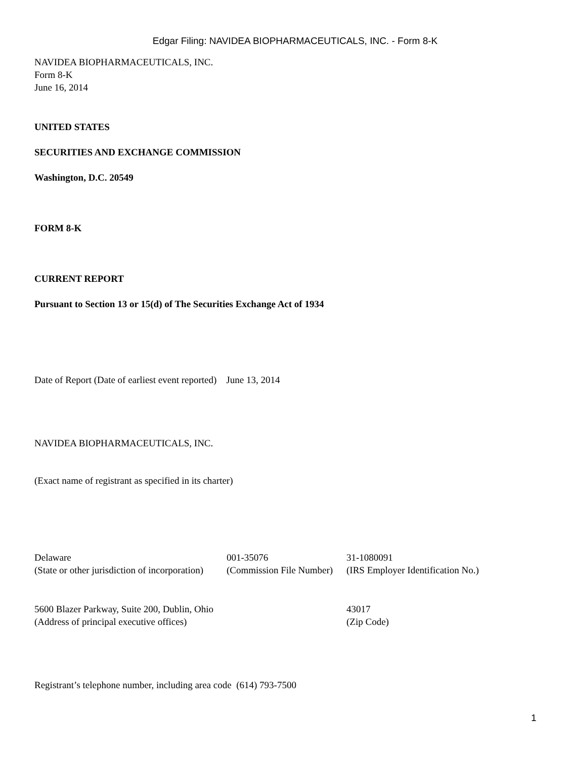Edgar Filing: NAVIDEA BIOPHARMACEUTICALS, INC. - Form 8-K
NAVIDEA BIOPHARMACEUTICALS, INC.
Form 8-K
June 16, 2014
UNITED STATES
SECURITIES AND EXCHANGE COMMISSION
Washington, D.C. 20549
FORM 8-K
CURRENT REPORT
Pursuant to Section 13 or 15(d) of The Securities Exchange Act of 1934
Date of Report (Date of earliest event reported) June 13, 2014
NAVIDEA BIOPHARMACEUTICALS, INC.
(Exact name of registrant as specified in its charter)
| Delaware | 001-35076 | 31-1080091 |
| (State or other jurisdiction of incorporation) | (Commission File Number) | (IRS Employer Identification No.) |
| 5600 Blazer Parkway, Suite 200, Dublin, Ohio | 43017 |
| (Address of principal executive offices) | (Zip Code) |
Registrant’s telephone number, including area code (614) 793-7500
1